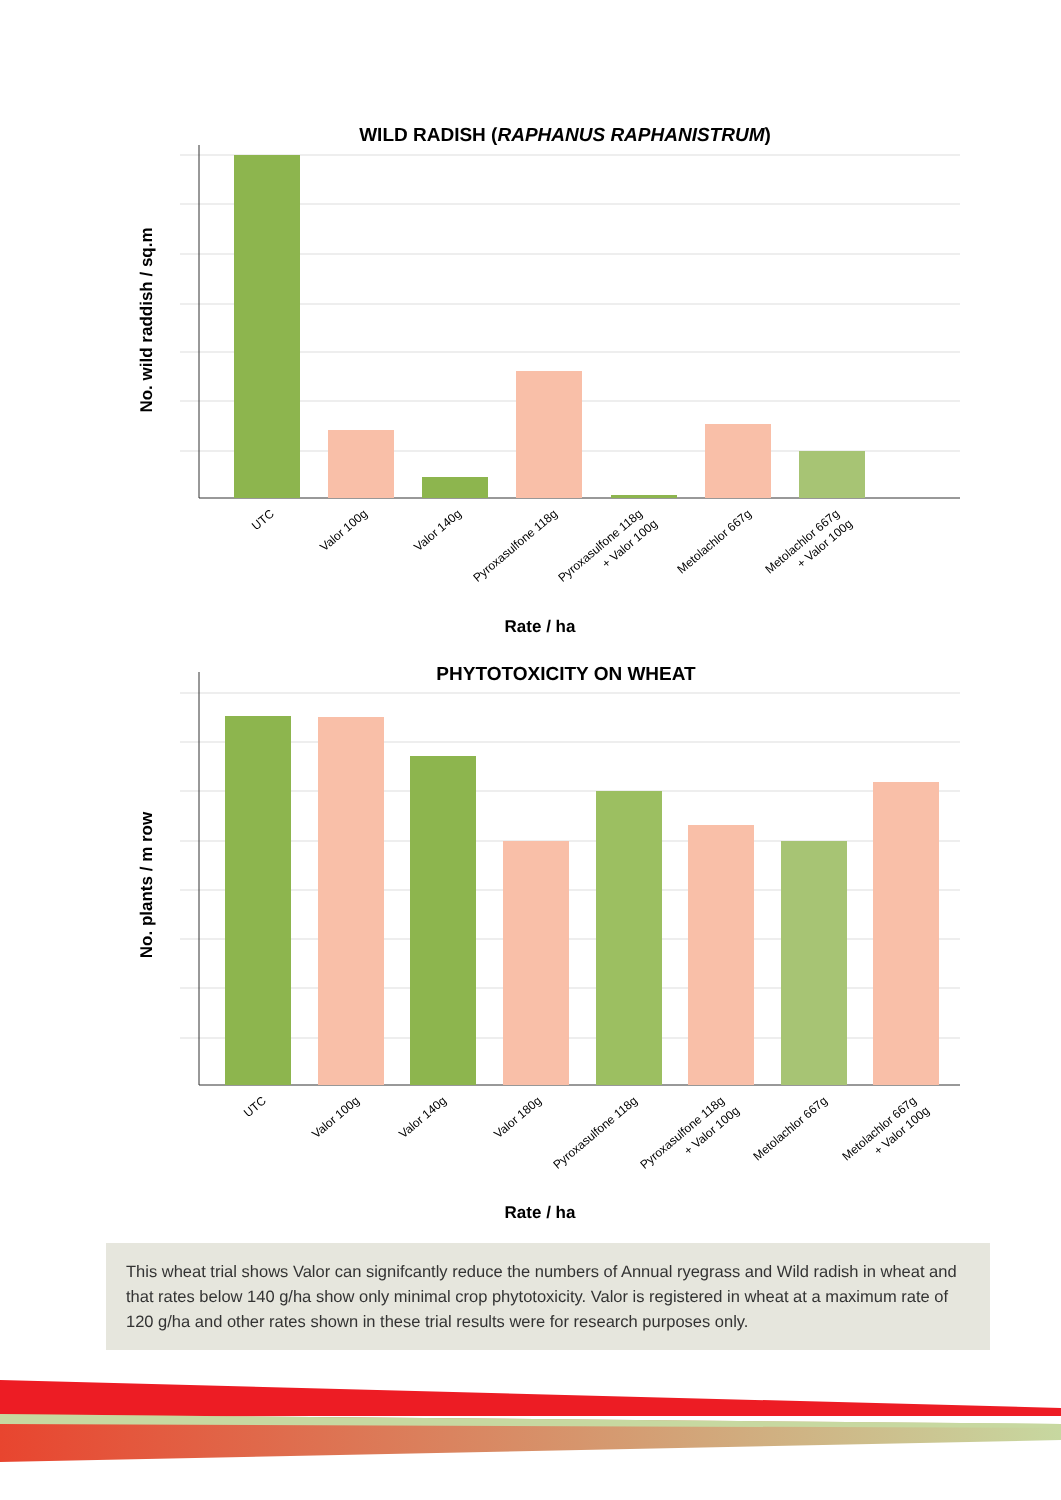WILD RADISH (RAPHANUS RAPHANISTRUM)
UTC
Valor 100g
Valor 140g
Pyroxasulfone 118g
Pyroxasulfone 118g
+ Valor 100g
Metolachlor 667g
Metolachlor 667g
+ Valor 100g
Rate / ha
No. wild raddish / sq.m
PHYTOTOXICITY ON WHEAT
UTC
Valor 100g
Valor 140g
Valor 180g
Pyroxasulfone 118g
Pyroxasulfone 118g
+ Valor 100g
Metolachlor 667g
Metolachlor 667g
+ Valor 100g
Rate / ha
No. plants / m row
This wheat trial shows Valor can signifcantly reduce the numbers of Annual ryegrass and Wild radish in wheat and that rates below 140 g/ha show only minimal crop phytotoxicity. Valor is registered in wheat at a maximum rate of 120 g/ha and other rates shown in these trial results were for research purposes only.